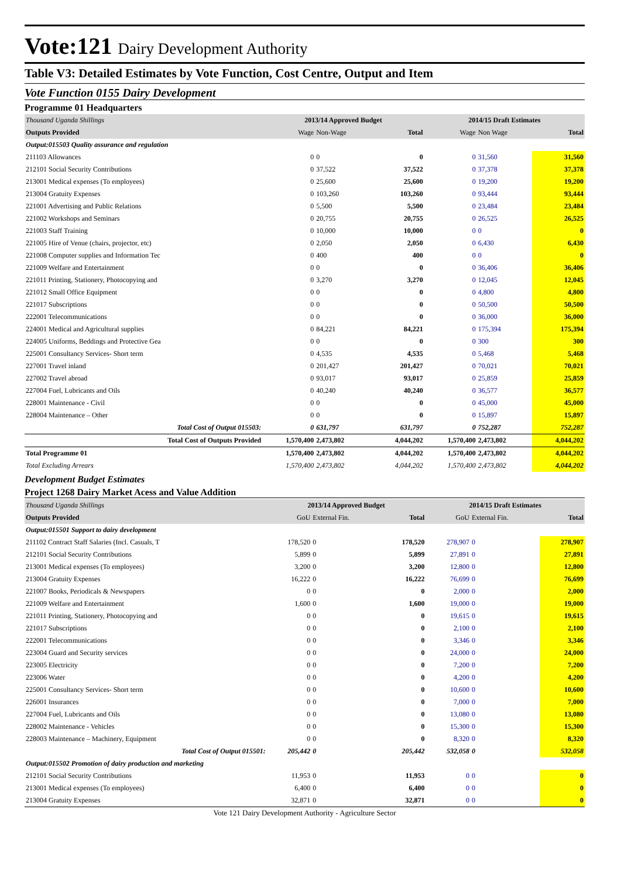Vote:121 Dairy Development Authority
Table V3: Detailed Estimates by Vote Function, Cost Centre, Output and Item
Vote Function 0155 Dairy Development
Programme 01 Headquarters
| Thousand Uganda Shillings | 2013/14 Approved Budget | | | 2014/15 Draft Estimates | | |
| Outputs Provided | Wage | Non-Wage | Total | Wage | Non Wage | Total |
| Output:015503 Quality assurance and regulation | | | | | | |
| 211103 Allowances | 0 | 0 | 0 | 0 | 31,560 | 31,560 |
| 212101 Social Security Contributions | 0 | 37,522 | 37,522 | 0 | 37,378 | 37,378 |
| 213001 Medical expenses (To employees) | 0 | 25,600 | 25,600 | 0 | 19,200 | 19,200 |
| 213004 Gratuity Expenses | 0 | 103,260 | 103,260 | 0 | 93,444 | 93,444 |
| 221001 Advertising and Public Relations | 0 | 5,500 | 5,500 | 0 | 23,484 | 23,484 |
| 221002 Workshops and Seminars | 0 | 20,755 | 20,755 | 0 | 26,525 | 26,525 |
| 221003 Staff Training | 0 | 10,000 | 10,000 | 0 | 0 | 0 |
| 221005 Hire of Venue (chairs, projector, etc) | 0 | 2,050 | 2,050 | 0 | 6,430 | 6,430 |
| 221008 Computer supplies and Information Tec | 0 | 400 | 400 | 0 | 0 | 0 |
| 221009 Welfare and Entertainment | 0 | 0 | 0 | 0 | 36,406 | 36,406 |
| 221011 Printing, Stationery, Photocopying and | 0 | 3,270 | 3,270 | 0 | 12,045 | 12,045 |
| 221012 Small Office Equipment | 0 | 0 | 0 | 0 | 4,800 | 4,800 |
| 221017 Subscriptions | 0 | 0 | 0 | 0 | 50,500 | 50,500 |
| 222001 Telecommunications | 0 | 0 | 0 | 0 | 36,000 | 36,000 |
| 224001 Medical and Agricultural supplies | 0 | 84,221 | 84,221 | 0 | 175,394 | 175,394 |
| 224005 Uniforms, Beddings and Protective Gea | 0 | 0 | 0 | 0 | 300 | 300 |
| 225001 Consultancy Services- Short term | 0 | 4,535 | 4,535 | 0 | 5,468 | 5,468 |
| 227001 Travel inland | 0 | 201,427 | 201,427 | 0 | 70,021 | 70,021 |
| 227002 Travel abroad | 0 | 93,017 | 93,017 | 0 | 25,859 | 25,859 |
| 227004 Fuel, Lubricants and Oils | 0 | 40,240 | 40,240 | 0 | 36,577 | 36,577 |
| 228001 Maintenance - Civil | 0 | 0 | 0 | 0 | 45,000 | 45,000 |
| 228004 Maintenance – Other | 0 | 0 | 0 | 0 | 15,897 | 15,897 |
| Total Cost of Output 015503: | 0 | 631,797 | 631,797 | 0 | 752,287 | 752,287 |
| Total Cost of Outputs Provided | 1,570,400 | 2,473,802 | 4,044,202 | 1,570,400 | 2,473,802 | 4,044,202 |
| Total Programme 01 | 1,570,400 | 2,473,802 | 4,044,202 | 1,570,400 | 2,473,802 | 4,044,202 |
| Total Excluding Arrears | 1,570,400 | 2,473,802 | 4,044,202 | 1,570,400 | 2,473,802 | 4,044,202 |
Development Budget Estimates
Project 1268 Dairy Market Acess and Value Addition
| Thousand Uganda Shillings | 2013/14 Approved Budget | | | 2014/15 Draft Estimates | | |
| Outputs Provided | GoU | External Fin. | Total | GoU | External Fin. | Total |
| Output:015501 Support to dairy development | | | | | | |
| 211102 Contract Staff Salaries (Incl. Casuals, T | 178,520 | 0 | 178,520 | 278,907 | 0 | 278,907 |
| 212101 Social Security Contributions | 5,899 | 0 | 5,899 | 27,891 | 0 | 27,891 |
| 213001 Medical expenses (To employees) | 3,200 | 0 | 3,200 | 12,800 | 0 | 12,800 |
| 213004 Gratuity Expenses | 16,222 | 0 | 16,222 | 76,699 | 0 | 76,699 |
| 221007 Books, Periodicals & Newspapers | 0 | 0 | 0 | 2,000 | 0 | 2,000 |
| 221009 Welfare and Entertainment | 1,600 | 0 | 1,600 | 19,000 | 0 | 19,000 |
| 221011 Printing, Stationery, Photocopying and | 0 | 0 | 0 | 19,615 | 0 | 19,615 |
| 221017 Subscriptions | 0 | 0 | 0 | 2,100 | 0 | 2,100 |
| 222001 Telecommunications | 0 | 0 | 0 | 3,346 | 0 | 3,346 |
| 223004 Guard and Security services | 0 | 0 | 0 | 24,000 | 0 | 24,000 |
| 223005 Electricity | 0 | 0 | 0 | 7,200 | 0 | 7,200 |
| 223006 Water | 0 | 0 | 0 | 4,200 | 0 | 4,200 |
| 225001 Consultancy Services- Short term | 0 | 0 | 0 | 10,600 | 0 | 10,600 |
| 226001 Insurances | 0 | 0 | 0 | 7,000 | 0 | 7,000 |
| 227004 Fuel, Lubricants and Oils | 0 | 0 | 0 | 13,080 | 0 | 13,080 |
| 228002 Maintenance - Vehicles | 0 | 0 | 0 | 15,300 | 0 | 15,300 |
| 228003 Maintenance – Machinery, Equipment | 0 | 0 | 0 | 8,320 | 0 | 8,320 |
| Total Cost of Output 015501: | 205,442 | 0 | 205,442 | 532,058 | 0 | 532,058 |
| Output:015502 Promotion of dairy production and marketing | | | | | | |
| 212101 Social Security Contributions | 11,953 | 0 | 11,953 | 0 | 0 | 0 |
| 213001 Medical expenses (To employees) | 6,400 | 0 | 6,400 | 0 | 0 | 0 |
| 213004 Gratuity Expenses | 32,871 | 0 | 32,871 | 0 | 0 | 0 |
Vote 121 Dairy Development Authority - Agriculture Sector